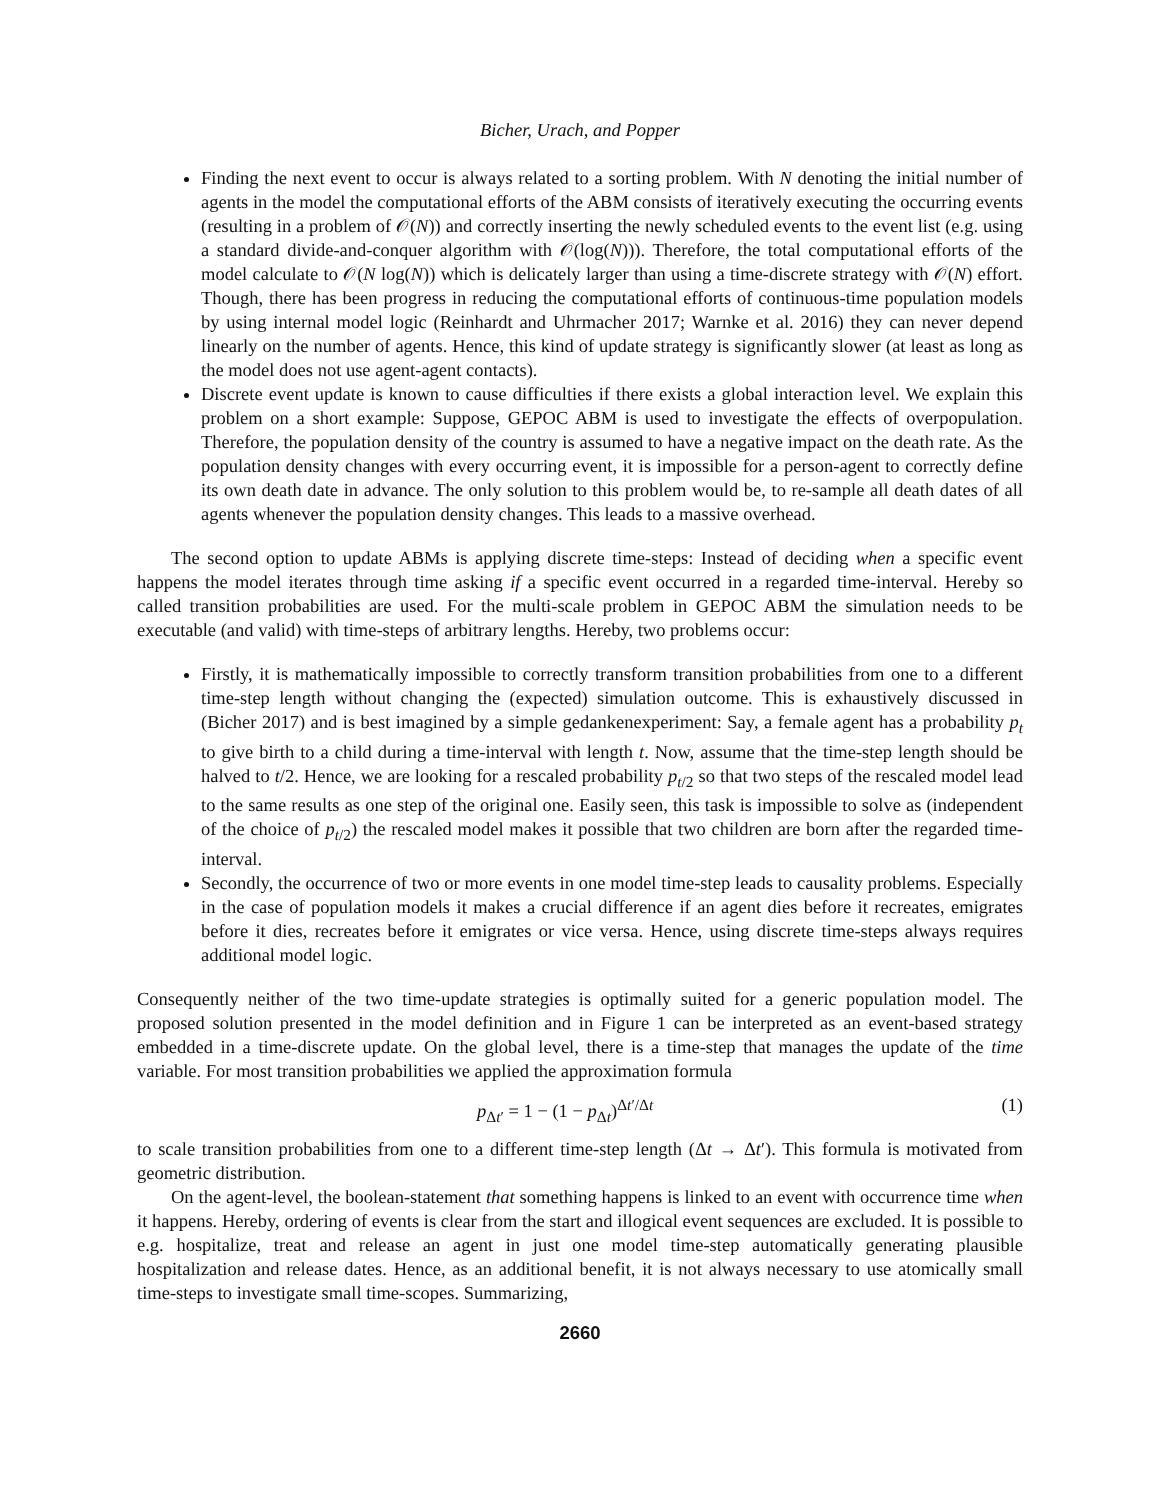Bicher, Urach, and Popper
Finding the next event to occur is always related to a sorting problem. With N denoting the initial number of agents in the model the computational efforts of the ABM consists of iteratively executing the occurring events (resulting in a problem of 𝒪(N)) and correctly inserting the newly scheduled events to the event list (e.g. using a standard divide-and-conquer algorithm with 𝒪(log(N))). Therefore, the total computational efforts of the model calculate to 𝒪(N log(N)) which is delicately larger than using a time-discrete strategy with 𝒪(N) effort. Though, there has been progress in reducing the computational efforts of continuous-time population models by using internal model logic (Reinhardt and Uhrmacher 2017; Warnke et al. 2016) they can never depend linearly on the number of agents. Hence, this kind of update strategy is significantly slower (at least as long as the model does not use agent-agent contacts).
Discrete event update is known to cause difficulties if there exists a global interaction level. We explain this problem on a short example: Suppose, GEPOC ABM is used to investigate the effects of overpopulation. Therefore, the population density of the country is assumed to have a negative impact on the death rate. As the population density changes with every occurring event, it is impossible for a person-agent to correctly define its own death date in advance. The only solution to this problem would be, to re-sample all death dates of all agents whenever the population density changes. This leads to a massive overhead.
The second option to update ABMs is applying discrete time-steps: Instead of deciding when a specific event happens the model iterates through time asking if a specific event occurred in a regarded time-interval. Hereby so called transition probabilities are used. For the multi-scale problem in GEPOC ABM the simulation needs to be executable (and valid) with time-steps of arbitrary lengths. Hereby, two problems occur:
Firstly, it is mathematically impossible to correctly transform transition probabilities from one to a different time-step length without changing the (expected) simulation outcome. This is exhaustively discussed in (Bicher 2017) and is best imagined by a simple gedankenexperiment: Say, a female agent has a probability p<sub>t</sub> to give birth to a child during a time-interval with length t. Now, assume that the time-step length should be halved to t/2. Hence, we are looking for a rescaled probability p<sub>t/2</sub> so that two steps of the rescaled model lead to the same results as one step of the original one. Easily seen, this task is impossible to solve as (independent of the choice of p<sub>t/2</sub>) the rescaled model makes it possible that two children are born after the regarded time-interval.
Secondly, the occurrence of two or more events in one model time-step leads to causality problems. Especially in the case of population models it makes a crucial difference if an agent dies before it recreates, emigrates before it dies, recreates before it emigrates or vice versa. Hence, using discrete time-steps always requires additional model logic.
Consequently neither of the two time-update strategies is optimally suited for a generic population model. The proposed solution presented in the model definition and in Figure 1 can be interpreted as an event-based strategy embedded in a time-discrete update. On the global level, there is a time-step that manages the update of the time variable. For most transition probabilities we applied the approximation formula
p<sub>Δt′</sub> = 1 − (1 − p<sub>Δt</sub>)<sup>Δt′/Δt</sup> (1)
to scale transition probabilities from one to a different time-step length (Δt → Δt′). This formula is motivated from geometric distribution.
On the agent-level, the boolean-statement that something happens is linked to an event with occurrence time when it happens. Hereby, ordering of events is clear from the start and illogical event sequences are excluded. It is possible to e.g. hospitalize, treat and release an agent in just one model time-step automatically generating plausible hospitalization and release dates. Hence, as an additional benefit, it is not always necessary to use atomically small time-steps to investigate small time-scopes. Summarizing,
2660